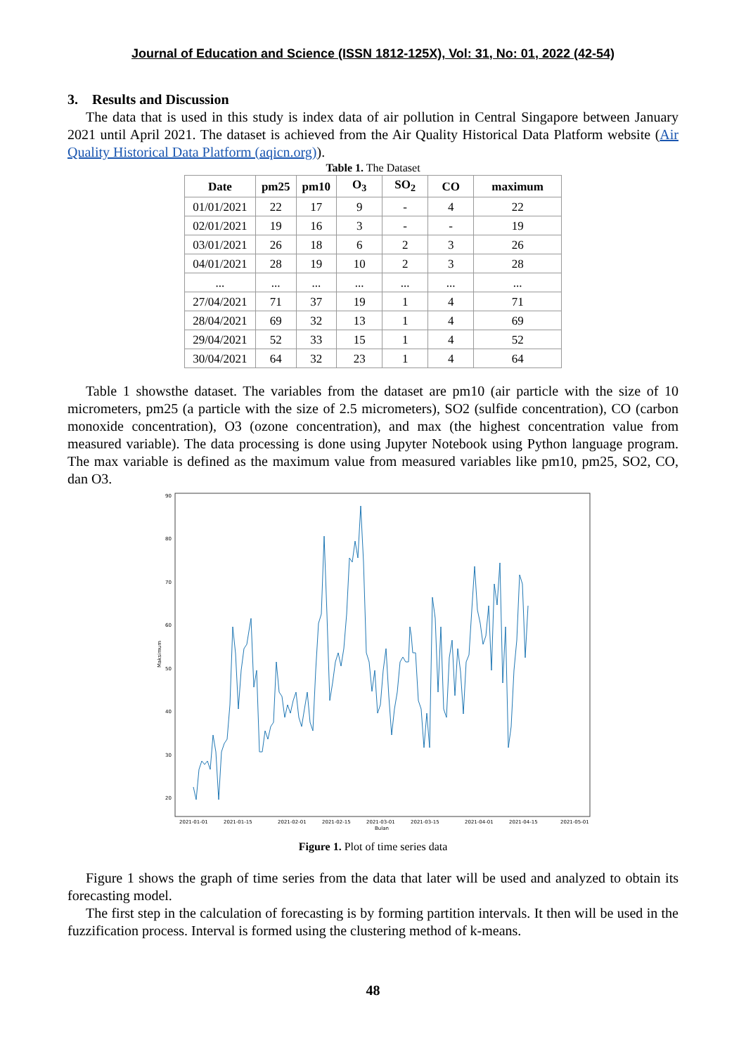Journal of Education and Science (ISSN 1812-125X), Vol: 31, No: 01, 2022 (42-54)
3. Results and Discussion
The data that is used in this study is index data of air pollution in Central Singapore between January 2021 until April 2021. The dataset is achieved from the Air Quality Historical Data Platform website (Air Quality Historical Data Platform (aqicn.org)).
Table 1. The Dataset
| Date | pm25 | pm10 | O<sub>3</sub> | SO<sub>2</sub> | CO | maximum |
| --- | --- | --- | --- | --- | --- | --- |
| 01/01/2021 | 22 | 17 | 9 | - | 4 | 22 |
| 02/01/2021 | 19 | 16 | 3 | - | - | 19 |
| 03/01/2021 | 26 | 18 | 6 | 2 | 3 | 26 |
| 04/01/2021 | 28 | 19 | 10 | 2 | 3 | 28 |
| ... | ... | ... | ... | ... | ... | ... |
| 27/04/2021 | 71 | 37 | 19 | 1 | 4 | 71 |
| 28/04/2021 | 69 | 32 | 13 | 1 | 4 | 69 |
| 29/04/2021 | 52 | 33 | 15 | 1 | 4 | 52 |
| 30/04/2021 | 64 | 32 | 23 | 1 | 4 | 64 |
Table 1 showsthe dataset. The variables from the dataset are pm10 (air particle with the size of 10 micrometers, pm25 (a particle with the size of 2.5 micrometers), SO2 (sulfide concentration), CO (carbon monoxide concentration), O3 (ozone concentration), and max (the highest concentration value from measured variable). The data processing is done using Jupyter Notebook using Python language program. The max variable is defined as the maximum value from measured variables like pm10, pm25, SO2, CO, dan O3.
90
80
70
60
50
40
30
20
Maksimum
2021-01-01
2021-01-15
2021-02-01
2021-02-15
2021-03-01
2021-03-15
2021-04-01
2021-04-15
2021-05-01
Bulan
Figure 1. Plot of time series data
Figure 1 shows the graph of time series from the data that later will be used and analyzed to obtain its forecasting model.
The first step in the calculation of forecasting is by forming partition intervals. It then will be used in the fuzzification process. Interval is formed using the clustering method of k-means.
48